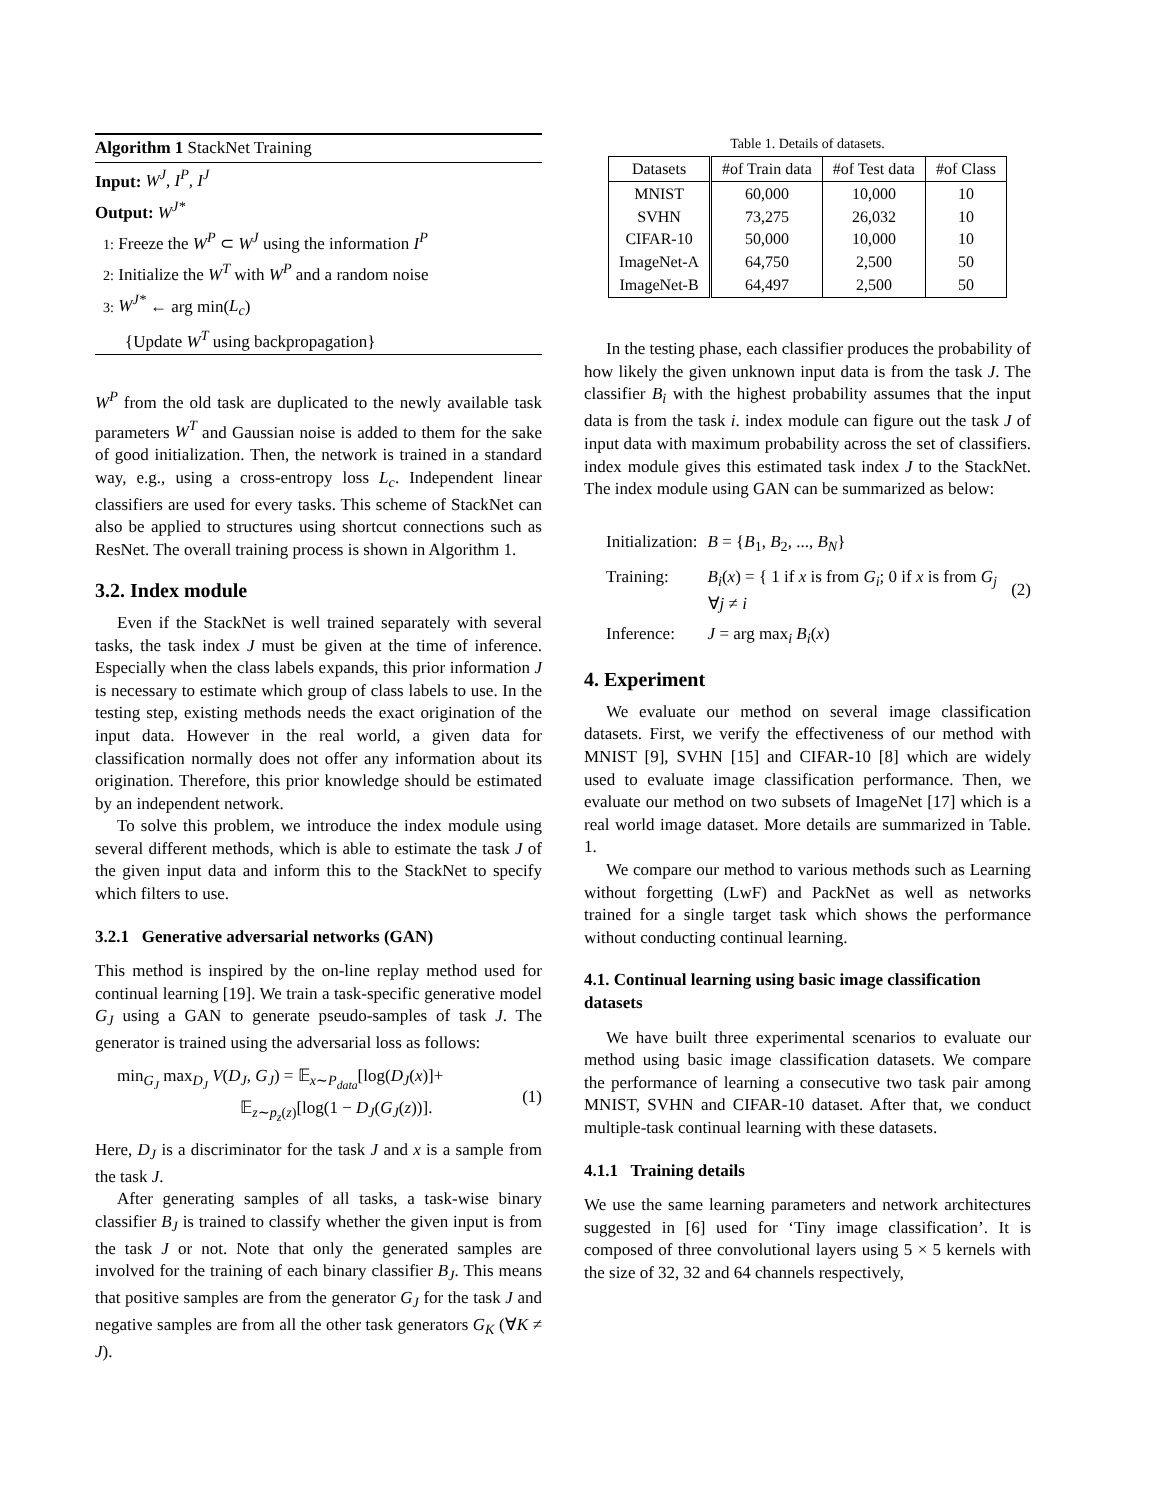Algorithm 1 StackNet Training
Input: W<sup>J</sup>, I<sup>P</sup>, I<sup>J</sup>
Output: W<sup>J*</sup>
1: Freeze the W<sup>P</sup> ⊂ W<sup>J</sup> using the information I<sup>P</sup>
2: Initialize the W<sup>T</sup> with W<sup>P</sup> and a random noise
3: W<sup>J*</sup> ← arg min(L<sub>c</sub>)
{Update W<sup>T</sup> using backpropagation}
W<sup>P</sup> from the old task are duplicated to the newly available task parameters W<sup>T</sup> and Gaussian noise is added to them for the sake of good initialization. Then, the network is trained in a standard way, e.g., using a cross-entropy loss L<sub>c</sub>. Independent linear classifiers are used for every tasks. This scheme of StackNet can also be applied to structures using shortcut connections such as ResNet. The overall training process is shown in Algorithm 1.
3.2. Index module
Even if the StackNet is well trained separately with several tasks, the task index J must be given at the time of inference. Especially when the class labels expands, this prior information J is necessary to estimate which group of class labels to use. In the testing step, existing methods needs the exact origination of the input data. However in the real world, a given data for classification normally does not offer any information about its origination. Therefore, this prior knowledge should be estimated by an independent network.
To solve this problem, we introduce the index module using several different methods, which is able to estimate the task J of the given input data and inform this to the StackNet to specify which filters to use.
3.2.1 Generative adversarial networks (GAN)
This method is inspired by the on-line replay method used for continual learning [19]. We train a task-specific generative model G<sub>J</sub> using a GAN to generate pseudo-samples of task J. The generator is trained using the adversarial loss as follows:
min<sub>G<sub>J</sub></sub> max<sub>D<sub>J</sub></sub> V(D<sub>J</sub>, G<sub>J</sub>) = 𝔼<sub>x∼P<sub>data</sub></sub>[log(D<sub>J</sub>(x)]+
𝔼<sub>z∼p<sub>z</sub>(z)</sub>[log(1 − D<sub>J</sub>(G<sub>J</sub>(z))].
(1)
Here, D<sub>J</sub> is a discriminator for the task J and x is a sample from the task J.
After generating samples of all tasks, a task-wise binary classifier B<sub>J</sub> is trained to classify whether the given input is from the task J or not. Note that only the generated samples are involved for the training of each binary classifier B<sub>J</sub>. This means that positive samples are from the generator G<sub>J</sub> for the task J and negative samples are from all the other task generators G<sub>K</sub> (∀K ≠ J).
Table 1. Details of datasets.
| Datasets | #of Train data | #of Test data | #of Class |
| --- | --- | --- | --- |
| MNIST SVHN CIFAR-10 ImageNet-A ImageNet-B | 60,000 73,275 50,000 64,750 64,497 | 10,000 26,032 10,000 2,500 2,500 | 10 10 10 50 50 |
In the testing phase, each classifier produces the probability of how likely the given unknown input data is from the task J. The classifier B<sub>i</sub> with the highest probability assumes that the input data is from the task i. index module can figure out the task J of input data with maximum probability across the set of classifiers. index module gives this estimated task index J to the StackNet. The index module using GAN can be summarized as below:
Initialization:
B = {B<sub>1</sub>, B<sub>2</sub>, ..., B<sub>N</sub>}
Training:
B<sub>i</sub>(x) = { 1 if x is from G<sub>i</sub>; 0 if x is from G<sub>j</sub> ∀j ≠ i
Inference:
J = arg max<sub>i</sub> B<sub>i</sub>(x)
(2)
4. Experiment
We evaluate our method on several image classification datasets. First, we verify the effectiveness of our method with MNIST [9], SVHN [15] and CIFAR-10 [8] which are widely used to evaluate image classification performance. Then, we evaluate our method on two subsets of ImageNet [17] which is a real world image dataset. More details are summarized in Table. 1.
We compare our method to various methods such as Learning without forgetting (LwF) and PackNet as well as networks trained for a single target task which shows the performance without conducting continual learning.
4.1. Continual learning using basic image classification datasets
We have built three experimental scenarios to evaluate our method using basic image classification datasets. We compare the performance of learning a consecutive two task pair among MNIST, SVHN and CIFAR-10 dataset. After that, we conduct multiple-task continual learning with these datasets.
4.1.1 Training details
We use the same learning parameters and network architectures suggested in [6] used for ‘Tiny image classification’. It is composed of three convolutional layers using 5 × 5 kernels with the size of 32, 32 and 64 channels respectively,